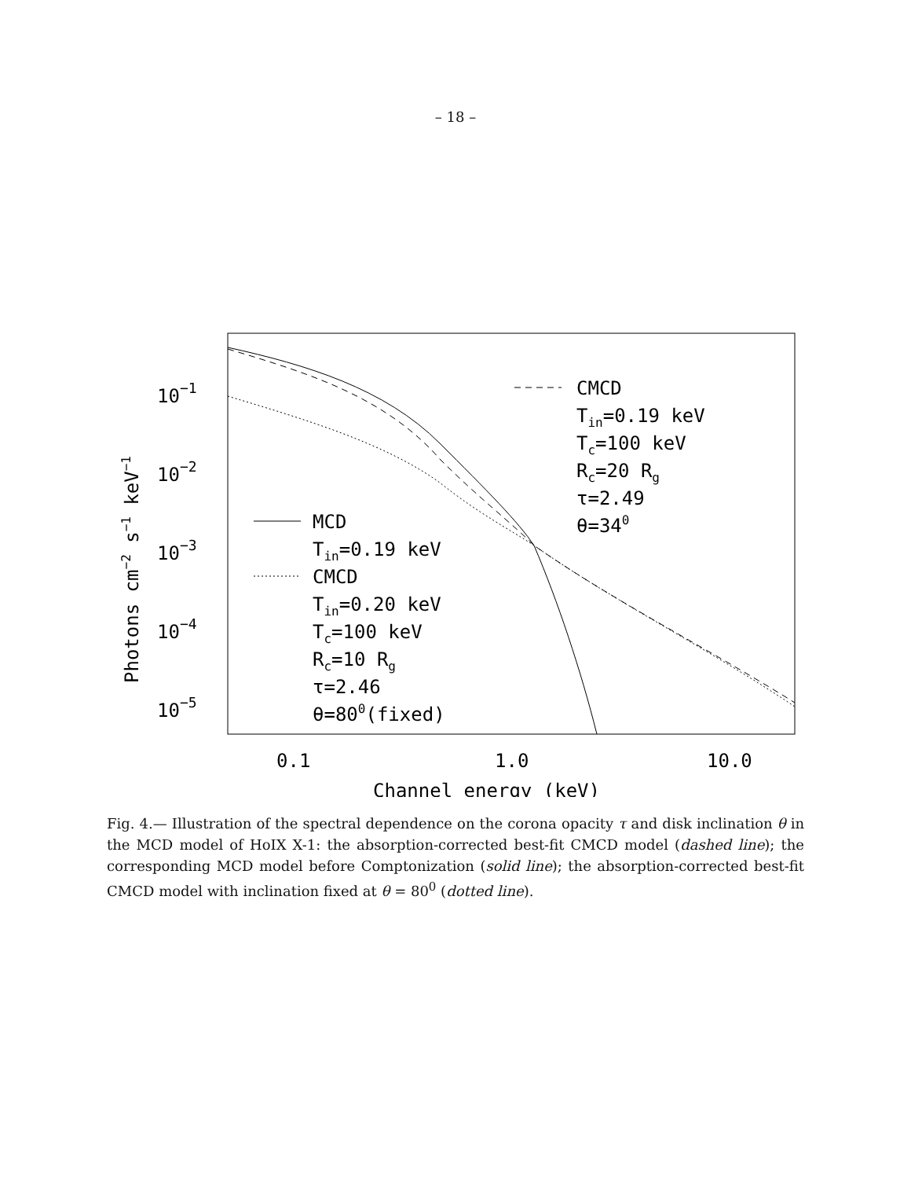– 18 –
10−1
10−2
10−3
10−4
10−5
0.1
1.0
10.0
Channel energy (keV)
Photons cm−2 s−1 keV−1
CMCD
Tin=0.19 keV
Tc=100 keV
Rc=20 Rg
τ=2.49
θ=340
MCD
Tin=0.19 keV
CMCD
Tin=0.20 keV
Tc=100 keV
Rc=10 Rg
τ=2.46
θ=800(fixed)
Fig. 4.— Illustration of the spectral dependence on the corona opacity τ and disk inclination θ in the MCD model of HoIX X-1: the absorption-corrected best-fit CMCD model (dashed line); the corresponding MCD model before Comptonization (solid line); the absorption-corrected best-fit CMCD model with inclination fixed at θ = 80<sup>0</sup> (dotted line).